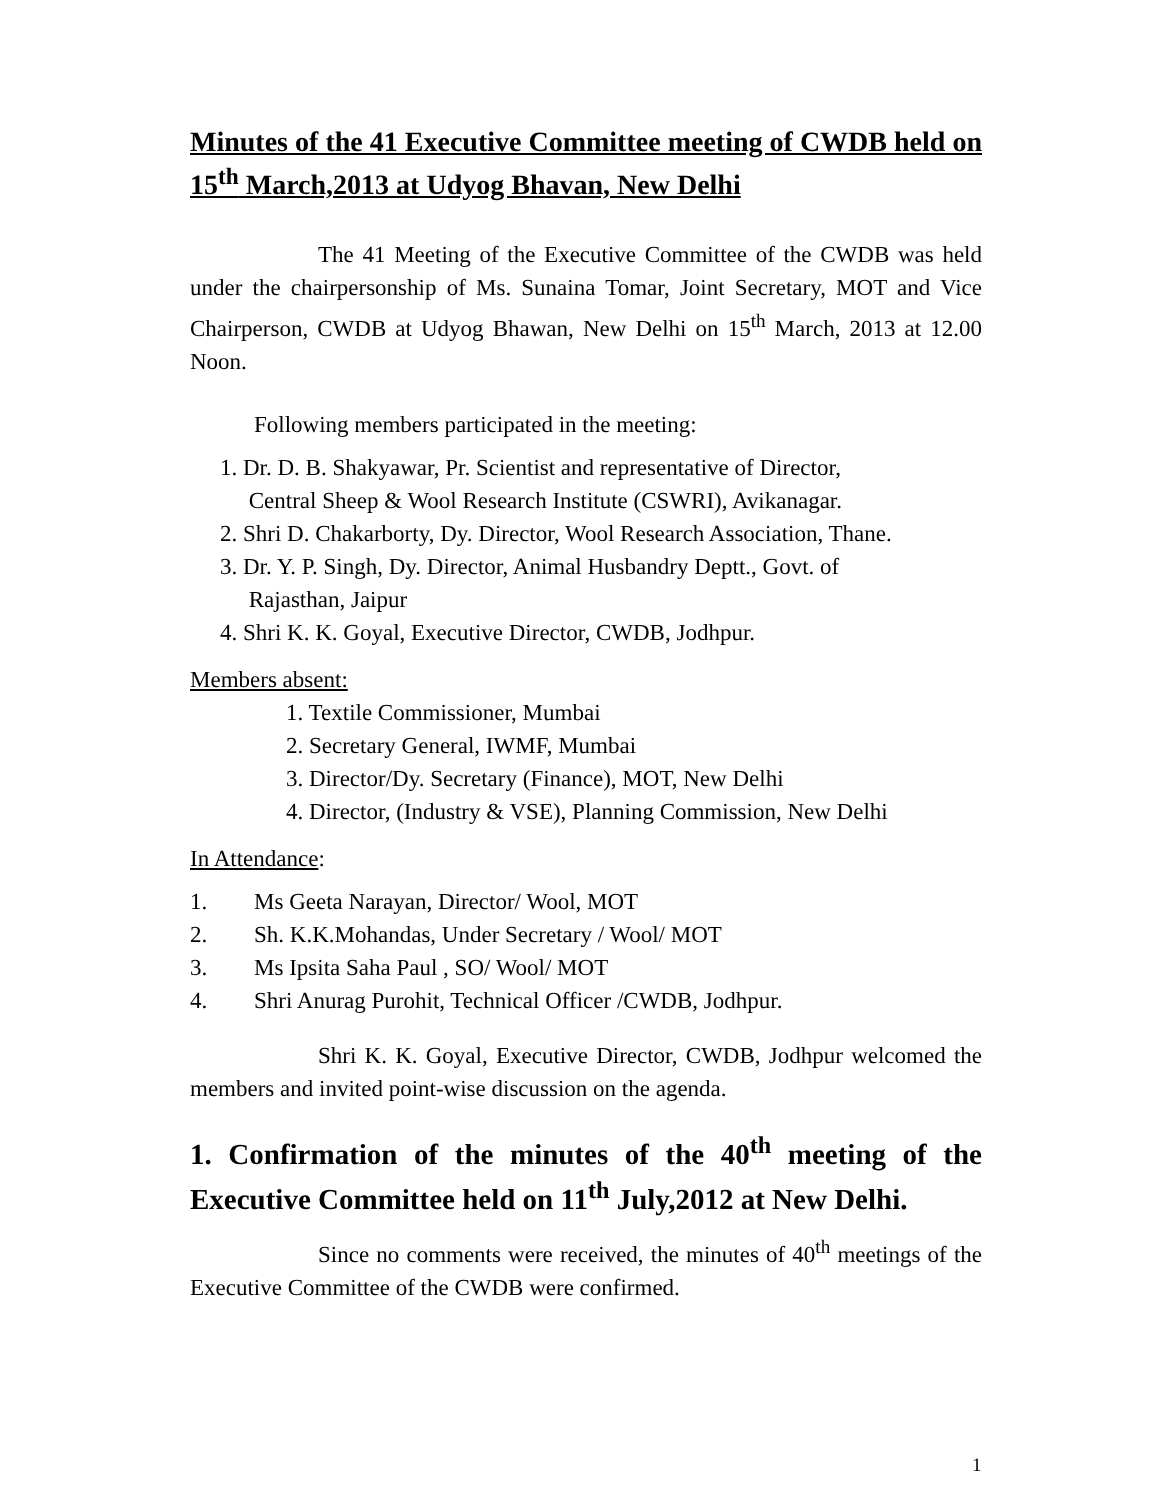Minutes of the 41 Executive Committee meeting of CWDB held on 15<sup>th</sup> March,2013 at Udyog Bhavan, New Delhi
The 41 Meeting of the Executive Committee of the CWDB was held under the chairpersonship of Ms. Sunaina Tomar, Joint Secretary, MOT and Vice Chairperson, CWDB at Udyog Bhawan, New Delhi on 15<sup>th</sup> March, 2013 at 12.00 Noon.
Following members participated in the meeting:
1. Dr. D. B. Shakyawar, Pr. Scientist and representative of Director,
Central Sheep & Wool Research Institute (CSWRI), Avikanagar.
2. Shri D. Chakarborty, Dy. Director, Wool Research Association, Thane.
3. Dr. Y. P. Singh, Dy. Director, Animal Husbandry Deptt., Govt. of
Rajasthan, Jaipur
4. Shri K. K. Goyal, Executive Director, CWDB, Jodhpur.
Members absent:
1. Textile Commissioner, Mumbai
2. Secretary General, IWMF, Mumbai
3. Director/Dy. Secretary (Finance), MOT, New Delhi
4. Director, (Industry & VSE), Planning Commission, New Delhi
In Attendance:
1. Ms Geeta Narayan, Director/ Wool, MOT
2. Sh. K.K.Mohandas, Under Secretary / Wool/ MOT
3. Ms Ipsita Saha Paul , SO/ Wool/ MOT
4. Shri Anurag Purohit, Technical Officer /CWDB, Jodhpur.
Shri K. K. Goyal, Executive Director, CWDB, Jodhpur welcomed the members and invited point-wise discussion on the agenda.
1. Confirmation of the minutes of the 40<sup>th</sup> meeting of the Executive Committee held on 11<sup>th</sup> July,2012 at New Delhi.
Since no comments were received, the minutes of 40<sup>th</sup> meetings of the Executive Committee of the CWDB were confirmed.
1